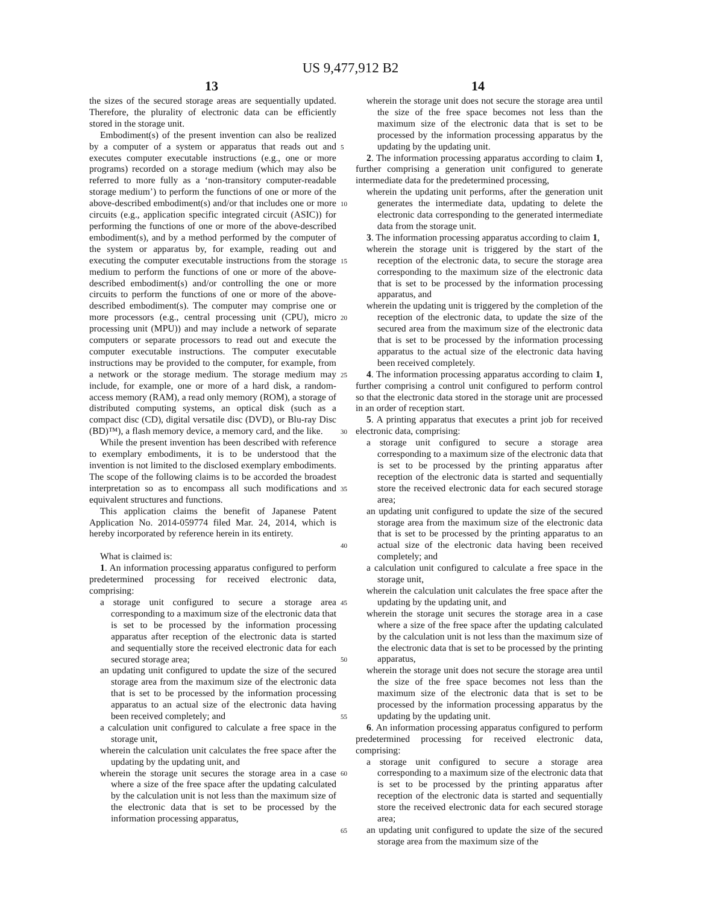US 9,477,912 B2
13 14
the sizes of the secured storage areas are sequentially updated. Therefore, the plurality of electronic data can be efficiently stored in the storage unit.
Embodiment(s) of the present invention can also be realized by a computer of a system or apparatus that reads out and executes computer executable instructions (e.g., one or more programs) recorded on a storage medium (which may also be referred to more fully as a ‘non-transitory computer-readable storage medium’) to perform the functions of one or more of the above-described embodiment(s) and/or that includes one or more circuits (e.g., application specific integrated circuit (ASIC)) for performing the functions of one or more of the above-described embodiment(s), and by a method performed by the computer of the system or apparatus by, for example, reading out and executing the computer executable instructions from the storage medium to perform the functions of one or more of the above-described embodiment(s) and/or controlling the one or more circuits to perform the functions of one or more of the above-described embodiment(s). The computer may comprise one or more processors (e.g., central processing unit (CPU), micro processing unit (MPU)) and may include a network of separate computers or separate processors to read out and execute the computer executable instructions. The computer executable instructions may be provided to the computer, for example, from a network or the storage medium. The storage medium may include, for example, one or more of a hard disk, a random-access memory (RAM), a read only memory (ROM), a storage of distributed computing systems, an optical disk (such as a compact disc (CD), digital versatile disc (DVD), or Blu-ray Disc (BD)™), a flash memory device, a memory card, and the like.
While the present invention has been described with reference to exemplary embodiments, it is to be understood that the invention is not limited to the disclosed exemplary embodiments. The scope of the following claims is to be accorded the broadest interpretation so as to encompass all such modifications and equivalent structures and functions.
This application claims the benefit of Japanese Patent Application No. 2014-059774 filed Mar. 24, 2014, which is hereby incorporated by reference herein in its entirety.
What is claimed is:
1. An information processing apparatus configured to perform predetermined processing for received electronic data, comprising:
a storage unit configured to secure a storage area corresponding to a maximum size of the electronic data that is set to be processed by the information processing apparatus after reception of the electronic data is started and sequentially store the received electronic data for each secured storage area;
an updating unit configured to update the size of the secured storage area from the maximum size of the electronic data that is set to be processed by the information processing apparatus to an actual size of the electronic data having been received completely; and
a calculation unit configured to calculate a free space in the storage unit,
wherein the calculation unit calculates the free space after the updating by the updating unit, and
wherein the storage unit secures the storage area in a case where a size of the free space after the updating calculated by the calculation unit is not less than the maximum size of the electronic data that is set to be processed by the information processing apparatus,
5
10
15
20
25
30
35
40
45
50
55
60
65
wherein the storage unit does not secure the storage area until the size of the free space becomes not less than the maximum size of the electronic data that is set to be processed by the information processing apparatus by the updating by the updating unit.
2. The information processing apparatus according to claim 1, further comprising a generation unit configured to generate intermediate data for the predetermined processing,
wherein the updating unit performs, after the generation unit generates the intermediate data, updating to delete the electronic data corresponding to the generated intermediate data from the storage unit.
3. The information processing apparatus according to claim 1,
wherein the storage unit is triggered by the start of the reception of the electronic data, to secure the storage area corresponding to the maximum size of the electronic data that is set to be processed by the information processing apparatus, and
wherein the updating unit is triggered by the completion of the reception of the electronic data, to update the size of the secured area from the maximum size of the electronic data that is set to be processed by the information processing apparatus to the actual size of the electronic data having been received completely.
4. The information processing apparatus according to claim 1, further comprising a control unit configured to perform control so that the electronic data stored in the storage unit are processed in an order of reception start.
5. A printing apparatus that executes a print job for received electronic data, comprising:
a storage unit configured to secure a storage area corresponding to a maximum size of the electronic data that is set to be processed by the printing apparatus after reception of the electronic data is started and sequentially store the received electronic data for each secured storage area;
an updating unit configured to update the size of the secured storage area from the maximum size of the electronic data that is set to be processed by the printing apparatus to an actual size of the electronic data having been received completely; and
a calculation unit configured to calculate a free space in the storage unit,
wherein the calculation unit calculates the free space after the updating by the updating unit, and
wherein the storage unit secures the storage area in a case where a size of the free space after the updating calculated by the calculation unit is not less than the maximum size of the electronic data that is set to be processed by the printing apparatus,
wherein the storage unit does not secure the storage area until the size of the free space becomes not less than the maximum size of the electronic data that is set to be processed by the information processing apparatus by the updating by the updating unit.
6. An information processing apparatus configured to perform predetermined processing for received electronic data, comprising:
a storage unit configured to secure a storage area corresponding to a maximum size of the electronic data that is set to be processed by the printing apparatus after reception of the electronic data is started and sequentially store the received electronic data for each secured storage area;
an updating unit configured to update the size of the secured storage area from the maximum size of the